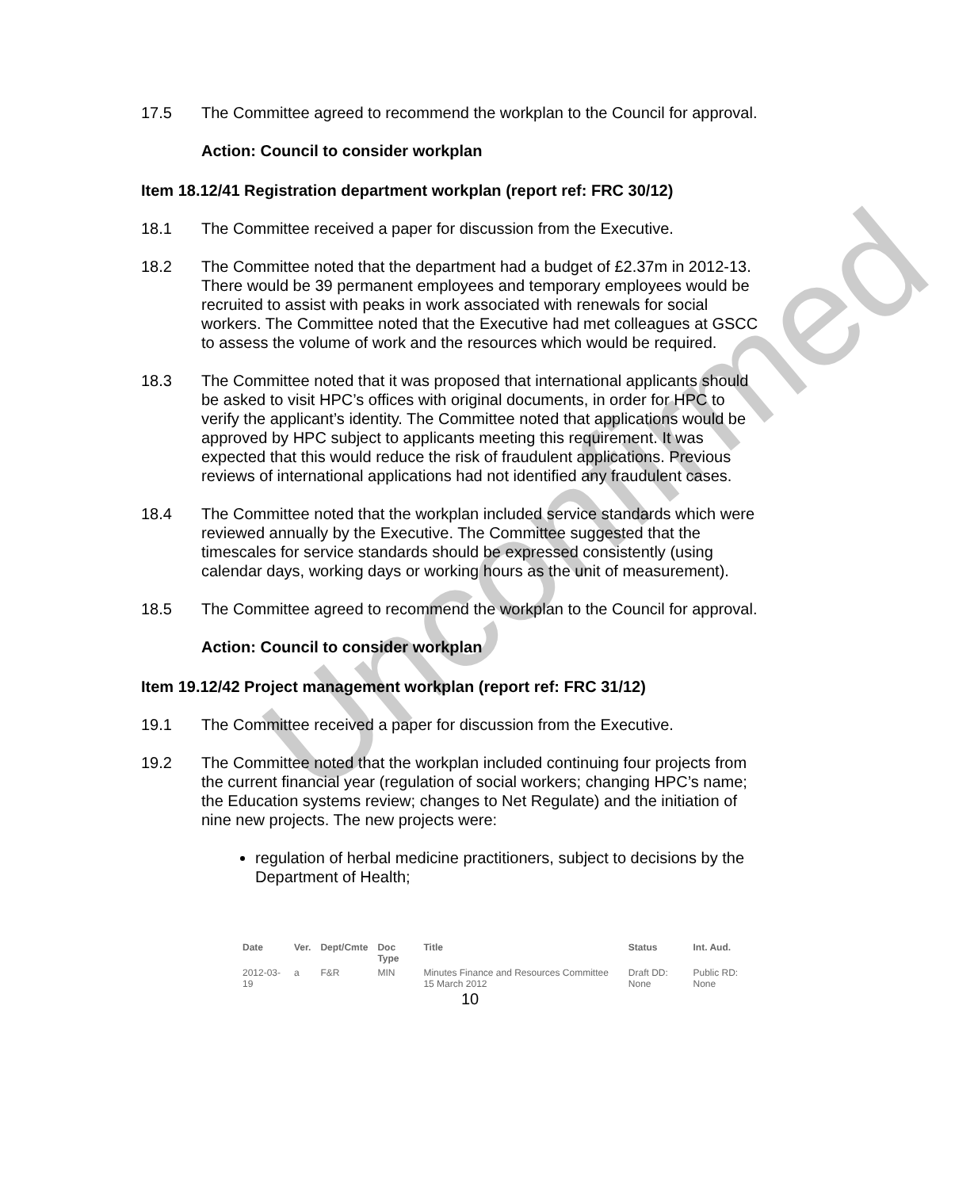Unconfirmed
17.5 The Committee agreed to recommend the workplan to the Council for approval.
Action: Council to consider workplan
Item 18.12/41 Registration department workplan (report ref: FRC 30/12)
18.1 The Committee received a paper for discussion from the Executive.
18.2 The Committee noted that the department had a budget of £2.37m in 2012-13. There would be 39 permanent employees and temporary employees would be recruited to assist with peaks in work associated with renewals for social workers. The Committee noted that the Executive had met colleagues at GSCC to assess the volume of work and the resources which would be required.
18.3 The Committee noted that it was proposed that international applicants should be asked to visit HPC’s offices with original documents, in order for HPC to verify the applicant’s identity. The Committee noted that applications would be approved by HPC subject to applicants meeting this requirement. It was expected that this would reduce the risk of fraudulent applications. Previous reviews of international applications had not identified any fraudulent cases.
18.4 The Committee noted that the workplan included service standards which were reviewed annually by the Executive. The Committee suggested that the timescales for service standards should be expressed consistently (using calendar days, working days or working hours as the unit of measurement).
18.5 The Committee agreed to recommend the workplan to the Council for approval.
Action: Council to consider workplan
Item 19.12/42 Project management workplan (report ref: FRC 31/12)
19.1 The Committee received a paper for discussion from the Executive.
19.2 The Committee noted that the workplan included continuing four projects from the current financial year (regulation of social workers; changing HPC’s name; the Education systems review; changes to Net Regulate) and the initiation of nine new projects. The new projects were:
regulation of herbal medicine practitioners, subject to decisions by the Department of Health;
| Date | Ver. | Dept/Cmte | Doc Type | Title | Status | Int. Aud. |
| --- | --- | --- | --- | --- | --- | --- |
| 2012-03-19 | a | F&R | MIN | Minutes Finance and Resources Committee 15 March 2012 | Draft DD: None | Public RD: None |
10